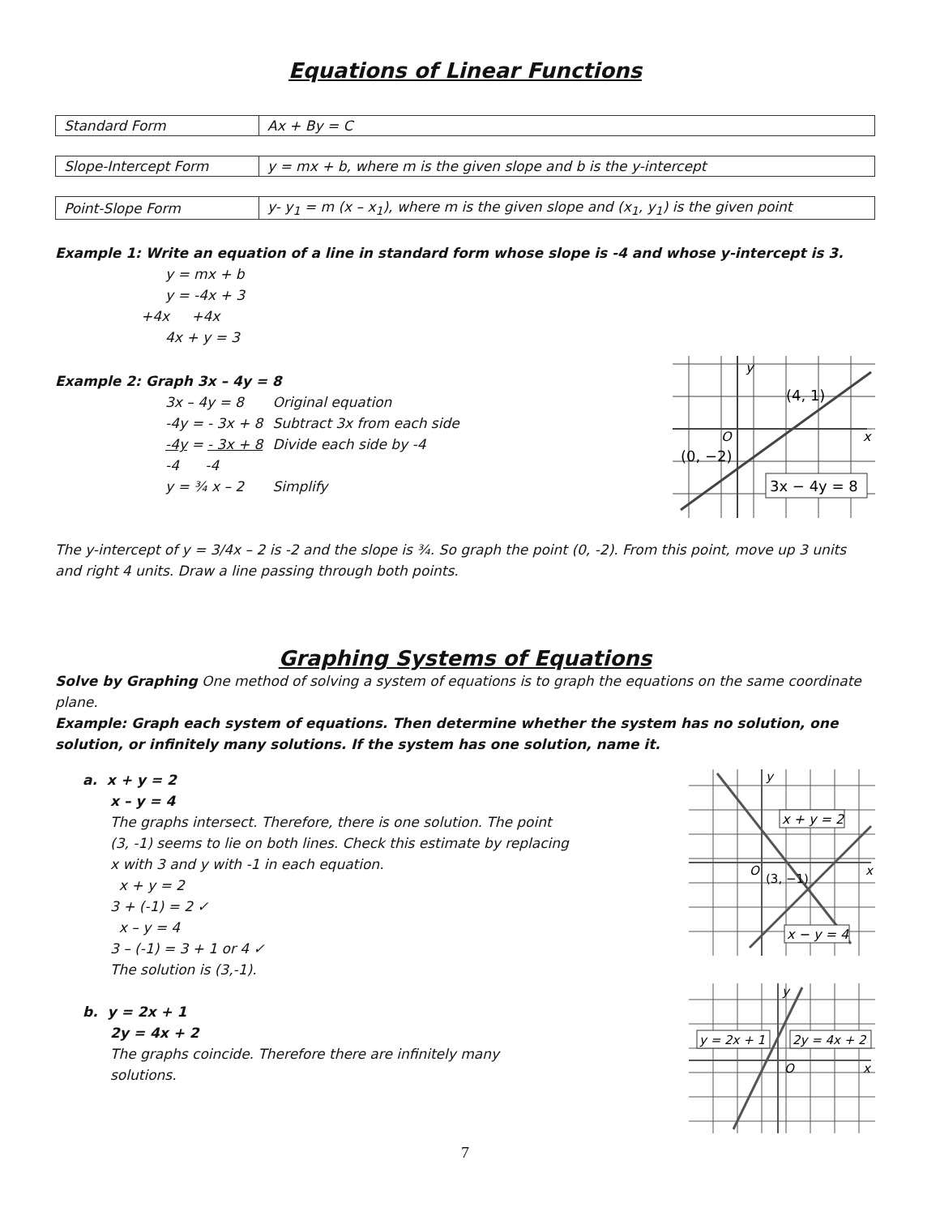Equations of Linear Functions
| Standard Form | Ax + By = C |
| Slope-Intercept Form | y = mx + b, where m is the given slope and b is the y-intercept |
| Point-Slope Form | y- y<sub>1</sub> = m (x – x<sub>1</sub>), where m is the given slope and (x<sub>1</sub>, y<sub>1</sub>) is the given point |
Example 1: Write an equation of a line in standard form whose slope is -4 and whose y-intercept is 3.
y = mx + b
y = -4x + 3
+4x +4x
4x + y = 3
Example 2: Graph 3x – 4y = 8
| 3x – 4y = 8 | Original equation |
| -4y = - 3x + 8 | Subtract 3x from each side |
| -4y = - 3x + 8 | Divide each side by -4 |
| -4 -4 | |
| y = ¾ x – 2 | Simplify |
y
(4, 1)
(0, −2)
x
O
3x − 4y = 8
The y-intercept of y = 3/4x – 2 is -2 and the slope is ¾. So graph the point (0, -2). From this point, move up 3 units and right 4 units. Draw a line passing through both points.
Graphing Systems of Equations
Solve by Graphing One method of solving a system of equations is to graph the equations on the same coordinate plane.
Example: Graph each system of equations. Then determine whether the system has no solution, one solution, or infinitely many solutions. If the system has one solution, name it.
a. x + y = 2
x – y = 4
The graphs intersect. Therefore, there is one solution. The point (3, -1) seems to lie on both lines. Check this estimate by replacing x with 3 and y with -1 in each equation.
x + y = 2
3 + (-1) = 2 ✓
x – y = 4
3 – (-1) = 3 + 1 or 4 ✓
The solution is (3,-1).
b. y = 2x + 1
2y = 4x + 2
The graphs coincide. Therefore there are infinitely many solutions.
x + y = 2
(3, −1)
x − y = 4
O
x
y
y = 2x + 1
2y = 4x + 2
O
x
y
7